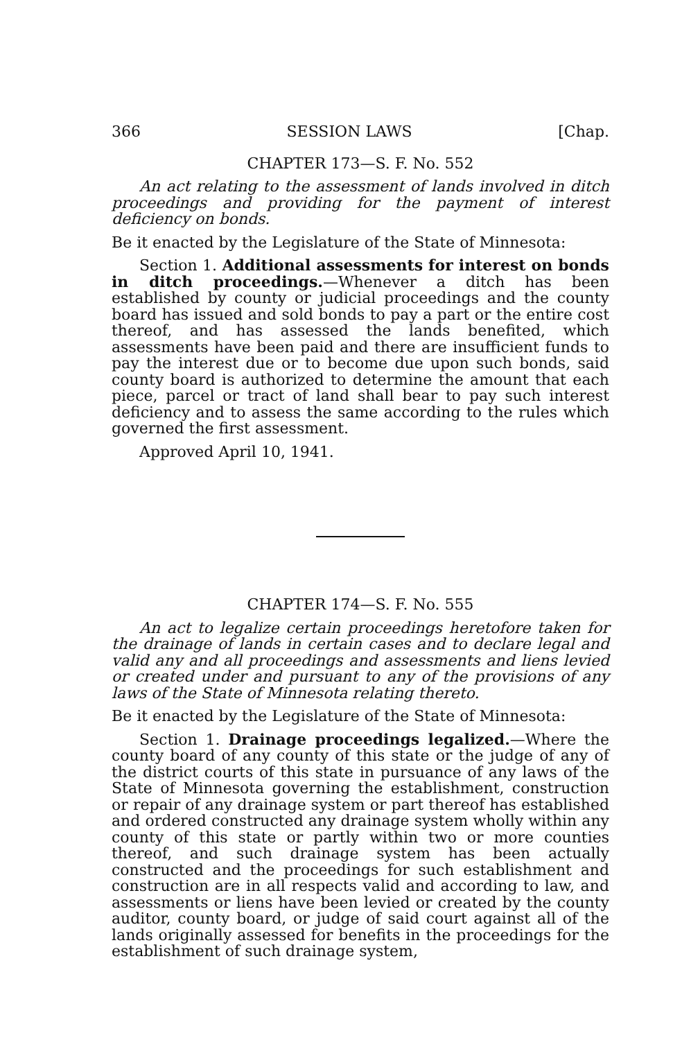366 SESSION LAWS [Chap.
CHAPTER 173—S. F. No. 552
An act relating to the assessment of lands involved in ditch proceedings and providing for the payment of interest deficiency on bonds.
Be it enacted by the Legislature of the State of Minnesota:
Section 1. Additional assessments for interest on bonds in ditch proceedings.—Whenever a ditch has been established by county or judicial proceedings and the county board has issued and sold bonds to pay a part or the entire cost thereof, and has assessed the lands benefited, which assessments have been paid and there are insufficient funds to pay the interest due or to become due upon such bonds, said county board is authorized to determine the amount that each piece, parcel or tract of land shall bear to pay such interest deficiency and to assess the same according to the rules which governed the first assessment.
Approved April 10, 1941.
CHAPTER 174—S. F. No. 555
An act to legalize certain proceedings heretofore taken for the drainage of lands in certain cases and to declare legal and valid any and all proceedings and assessments and liens levied or created under and pursuant to any of the provisions of any laws of the State of Minnesota relating thereto.
Be it enacted by the Legislature of the State of Minnesota:
Section 1. Drainage proceedings legalized.—Where the county board of any county of this state or the judge of any of the district courts of this state in pursuance of any laws of the State of Minnesota governing the establishment, construction or repair of any drainage system or part thereof has established and ordered constructed any drainage system wholly within any county of this state or partly within two or more counties thereof, and such drainage system has been actually constructed and the proceedings for such establishment and construction are in all respects valid and according to law, and assessments or liens have been levied or created by the county auditor, county board, or judge of said court against all of the lands originally assessed for benefits in the proceedings for the establishment of such drainage system,